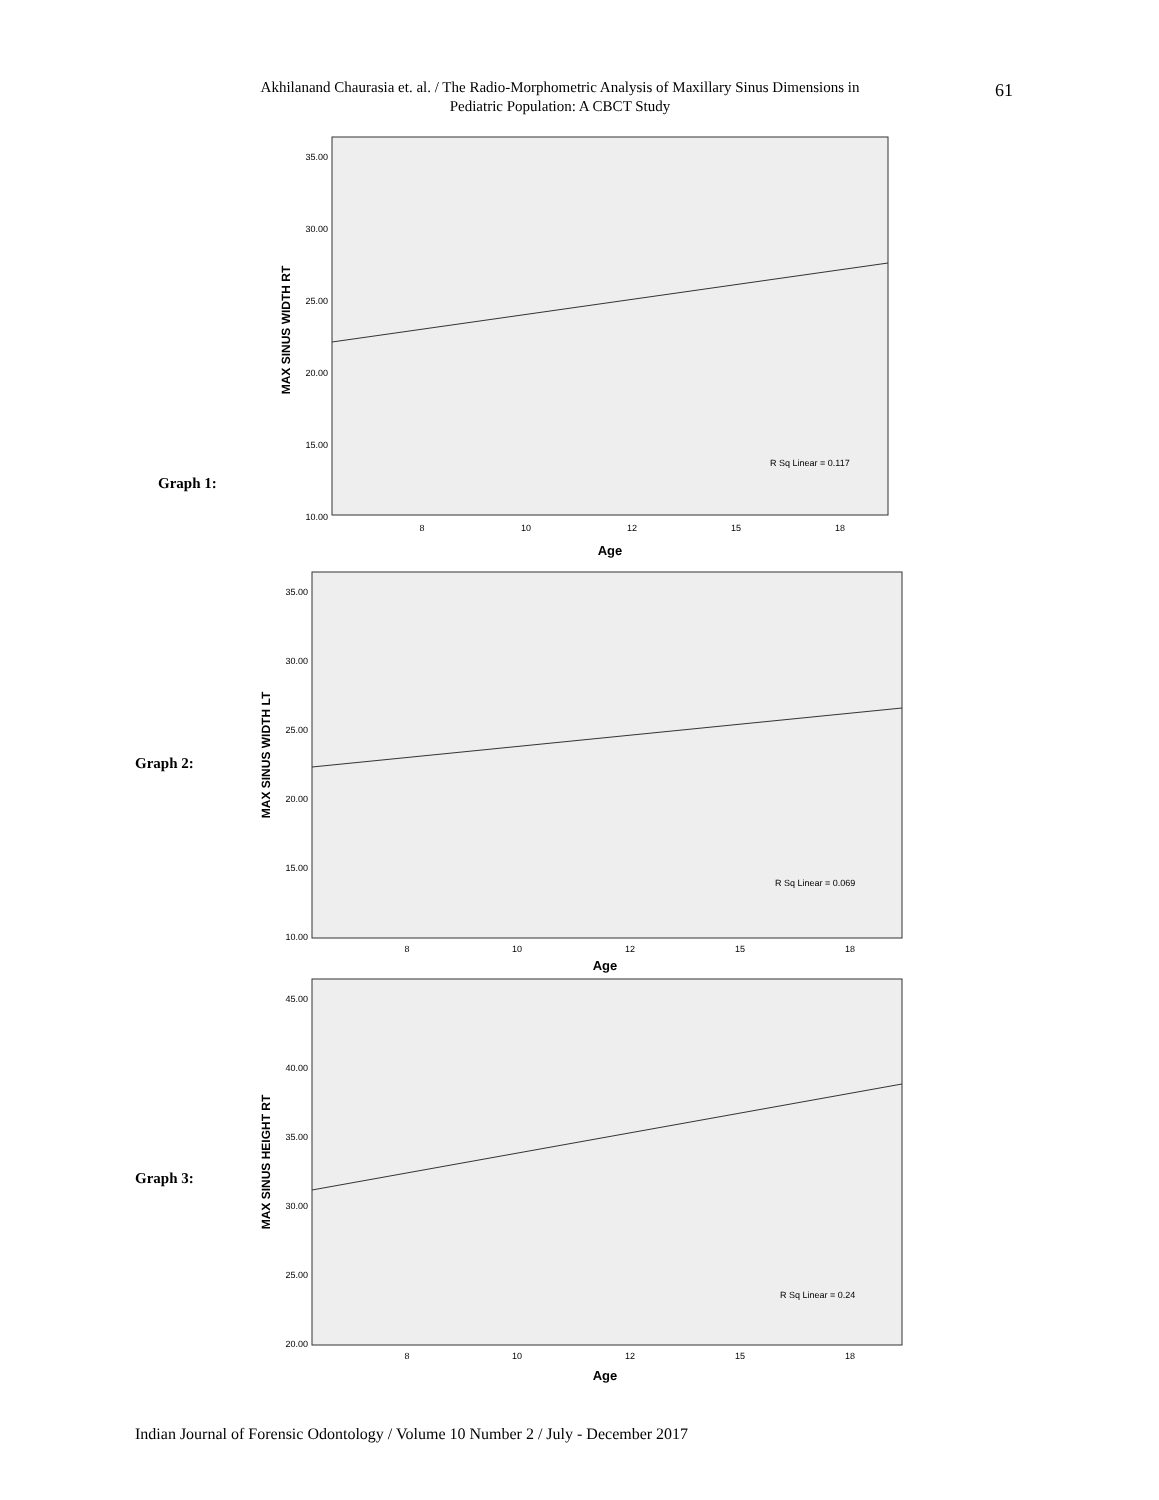Akhilanand Chaurasia et. al. / The Radio-Morphometric Analysis of Maxillary Sinus Dimensions in Pediatric Population: A CBCT Study
61
Graph 1:
35.00
30.00
25.00
20.00
15.00
10.00
8
10
12
15
18
Age
MAX SINUS WIDTH RT
R Sq Linear = 0.117
Graph 2:
35.00
30.00
25.00
20.00
15.00
10.00
8
10
12
15
18
Age
MAX SINUS WIDTH LT
R Sq Linear = 0.069
Graph 3:
45.00
40.00
35.00
30.00
25.00
20.00
8
10
12
15
18
Age
MAX SINUS HEIGHT RT
R Sq Linear = 0.24
Indian Journal of Forensic Odontology / Volume 10 Number 2 / July - December 2017